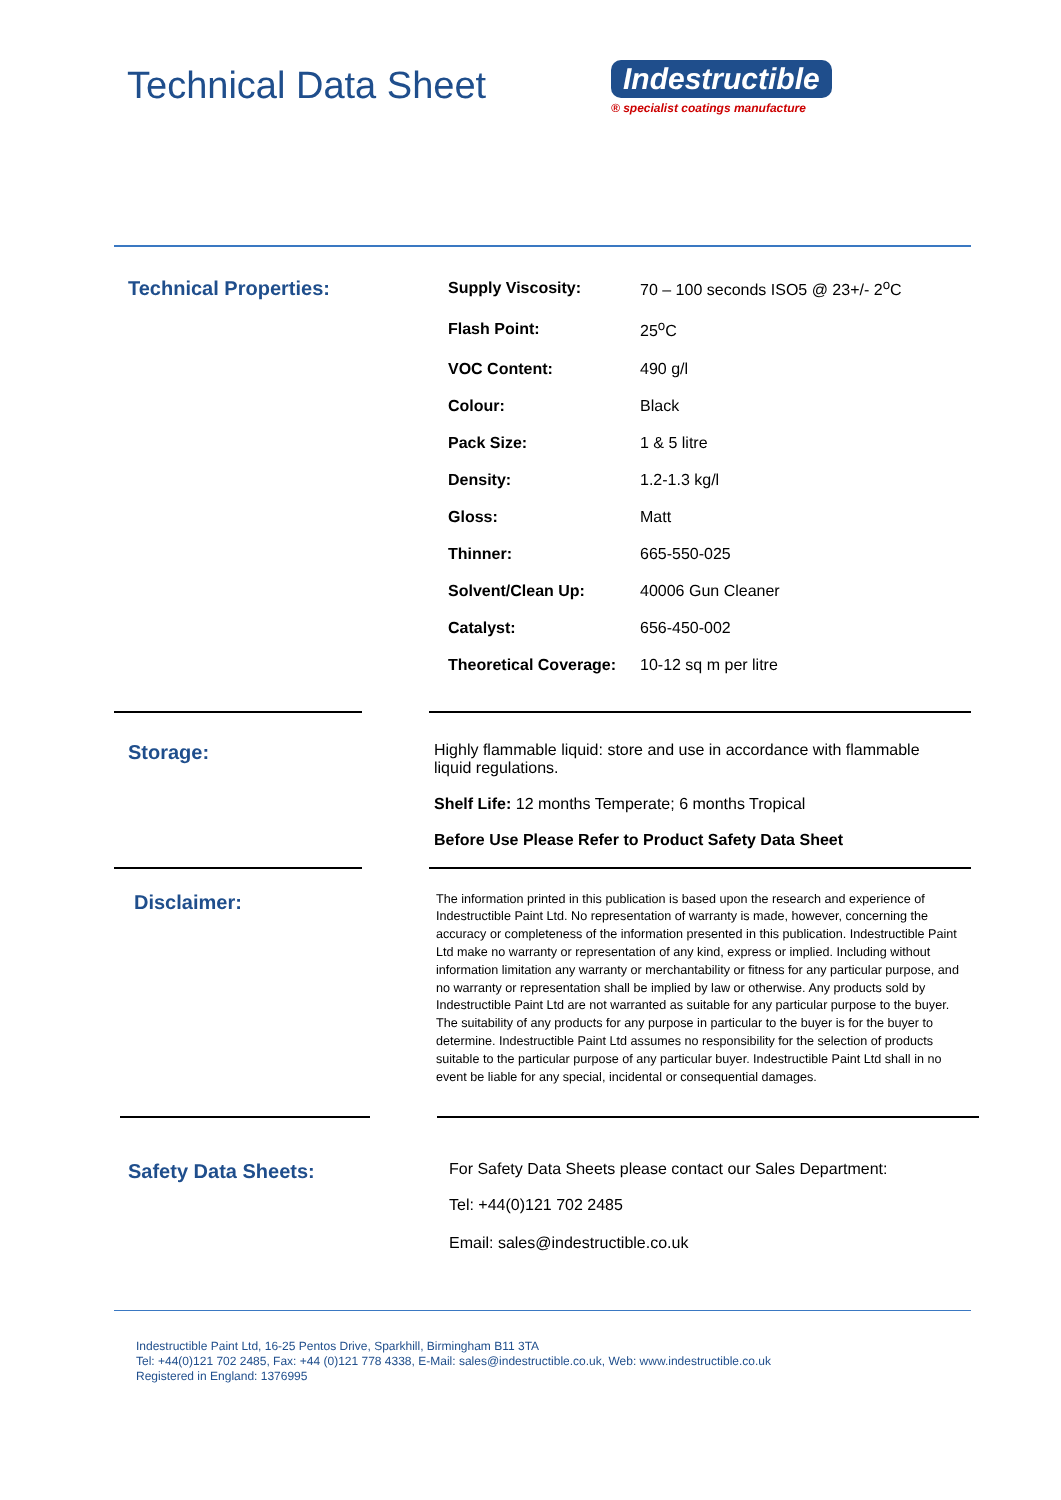Technical Data Sheet
Indestructible
® specialist coatings manufacture
Technical Properties:
| Supply Viscosity: | 70 – 100 seconds ISO5 @ 23+/- 2<sup>o</sup>C |
| Flash Point: | 25<sup>o</sup>C |
| VOC Content: | 490 g/l |
| Colour: | Black |
| Pack Size: | 1 & 5 litre |
| Density: | 1.2-1.3 kg/l |
| Gloss: | Matt |
| Thinner: | 665-550-025 |
| Solvent/Clean Up: | 40006 Gun Cleaner |
| Catalyst: | 656-450-002 |
| Theoretical Coverage: | 10-12 sq m per litre |
Storage:
Highly flammable liquid: store and use in accordance with flammable liquid regulations.
Shelf Life: 12 months Temperate; 6 months Tropical
Before Use Please Refer to Product Safety Data Sheet
Disclaimer:
The information printed in this publication is based upon the research and experience of Indestructible Paint Ltd. No representation of warranty is made, however, concerning the accuracy or completeness of the information presented in this publication. Indestructible Paint Ltd make no warranty or representation of any kind, express or implied. Including without information limitation any warranty or merchantability or fitness for any particular purpose, and no warranty or representation shall be implied by law or otherwise. Any products sold by Indestructible Paint Ltd are not warranted as suitable for any particular purpose to the buyer. The suitability of any products for any purpose in particular to the buyer is for the buyer to determine. Indestructible Paint Ltd assumes no responsibility for the selection of products suitable to the particular purpose of any particular buyer. Indestructible Paint Ltd shall in no event be liable for any special, incidental or consequential damages.
Safety Data Sheets:
For Safety Data Sheets please contact our Sales Department:
Tel: +44(0)121 702 2485
Email: sales@indestructible.co.uk
Indestructible Paint Ltd, 16-25 Pentos Drive, Sparkhill, Birmingham B11 3TA
Tel: +44(0)121 702 2485, Fax: +44 (0)121 778 4338, E-Mail: sales@indestructible.co.uk, Web: www.indestructible.co.uk
Registered in England: 1376995